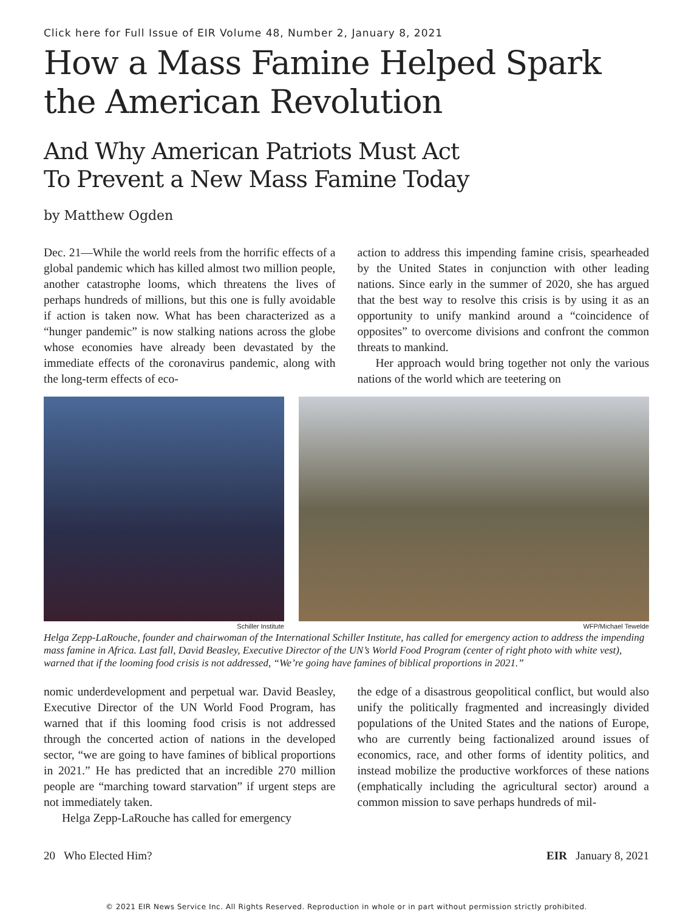Click here for Full Issue of EIR Volume 48, Number 2, January 8, 2021
How a Mass Famine Helped Spark the American Revolution
And Why American Patriots Must Act
To Prevent a New Mass Famine Today
by Matthew Ogden
Dec. 21—While the world reels from the horrific effects of a global pandemic which has killed almost two million people, another catastrophe looms, which threatens the lives of perhaps hundreds of millions, but this one is fully avoidable if action is taken now. What has been characterized as a “hunger pandemic” is now stalking nations across the globe whose economies have already been devastated by the immediate effects of the coronavirus pandemic, along with the long-term effects of eco-
action to address this impending famine crisis, spearheaded by the United States in conjunction with other leading nations. Since early in the summer of 2020, she has argued that the best way to resolve this crisis is by using it as an opportunity to unify mankind around a “coincidence of opposites” to overcome divisions and confront the common threats to mankind.
Her approach would bring together not only the various nations of the world which are teetering on
Schiller Institute WFP/Michael Tewelde
Helga Zepp-LaRouche, founder and chairwoman of the International Schiller Institute, has called for emergency action to address the impending mass famine in Africa. Last fall, David Beasley, Executive Director of the UN’s World Food Program (center of right photo with white vest), warned that if the looming food crisis is not addressed, “We’re going have famines of biblical proportions in 2021.”
nomic underdevelopment and perpetual war. David Beasley, Executive Director of the UN World Food Program, has warned that if this looming food crisis is not addressed through the concerted action of nations in the developed sector, “we are going to have famines of biblical proportions in 2021.” He has predicted that an incredible 270 million people are “marching toward starvation” if urgent steps are not immediately taken.
Helga Zepp-LaRouche has called for emergency
the edge of a disastrous geopolitical conflict, but would also unify the politically fragmented and increasingly divided populations of the United States and the nations of Europe, who are currently being factionalized around issues of economics, race, and other forms of identity politics, and instead mobilize the productive workforces of these nations (emphatically including the agricultural sector) around a common mission to save perhaps hundreds of mil-
20 Who Elected Him? EIR January 8, 2021
© 2021 EIR News Service Inc. All Rights Reserved. Reproduction in whole or in part without permission strictly prohibited.